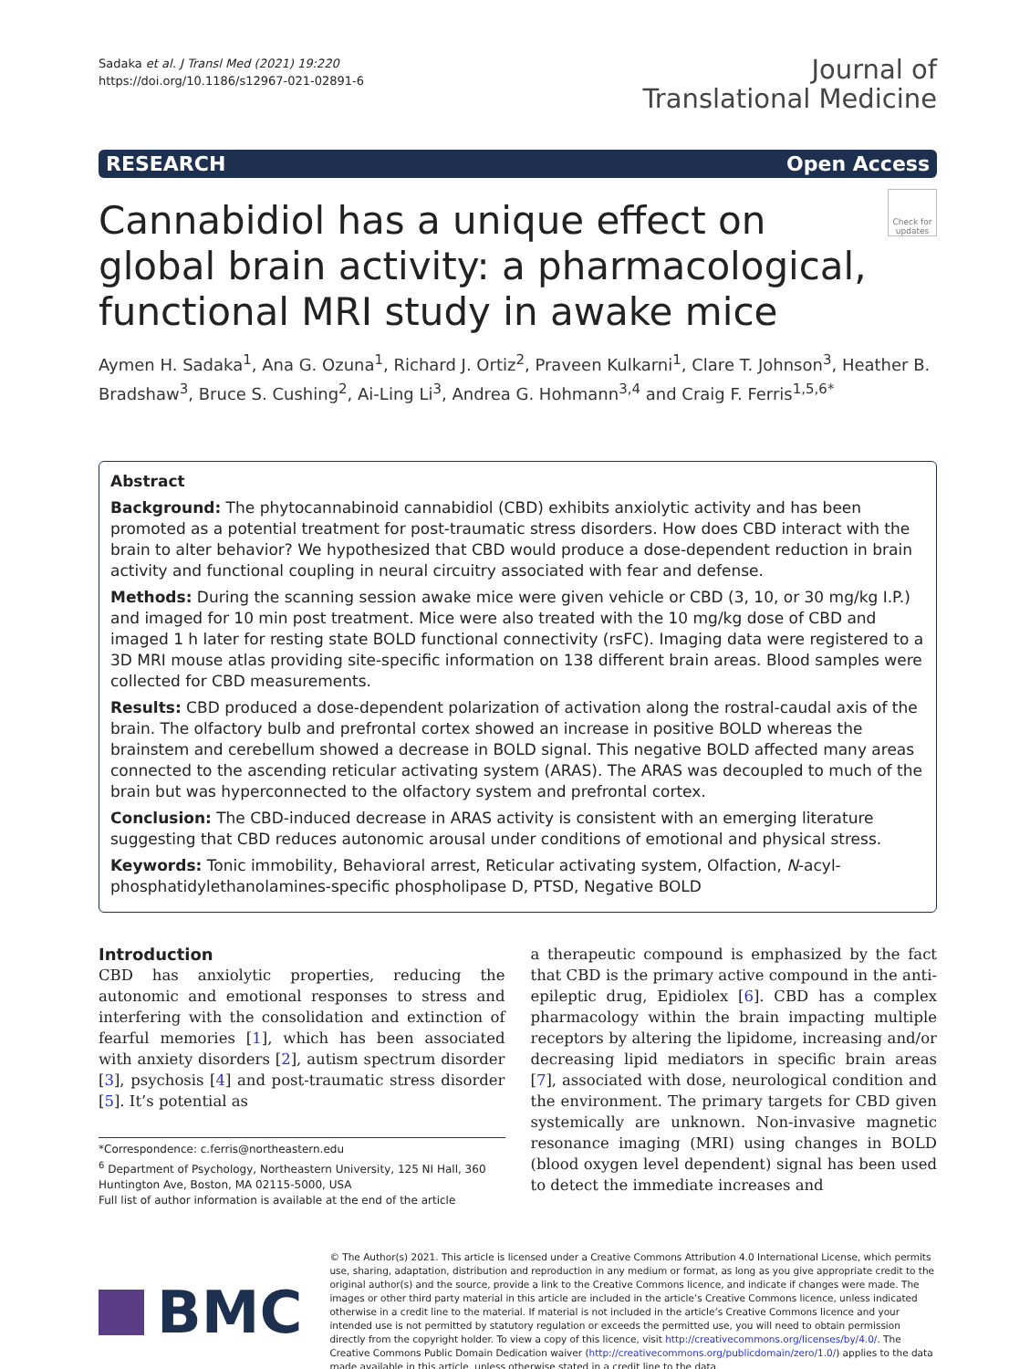Sadaka et al. J Transl Med (2021) 19:220
https://doi.org/10.1186/s12967-021-02891-6
Journal of
Translational Medicine
RESEARCH Open Access
Cannabidiol has a unique effect on global brain activity: a pharmacological, functional MRI study in awake mice
Check for updates
Aymen H. Sadaka<sup>1</sup>, Ana G. Ozuna<sup>1</sup>, Richard J. Ortiz<sup>2</sup>, Praveen Kulkarni<sup>1</sup>, Clare T. Johnson<sup>3</sup>, Heather B. Bradshaw<sup>3</sup>, Bruce S. Cushing<sup>2</sup>, Ai‑Ling Li<sup>3</sup>, Andrea G. Hohmann<sup>3,4</sup> and Craig F. Ferris<sup>1,5,6*</sup>
Abstract
Background: The phytocannabinoid cannabidiol (CBD) exhibits anxiolytic activity and has been promoted as a potential treatment for post-traumatic stress disorders. How does CBD interact with the brain to alter behavior? We hypothesized that CBD would produce a dose-dependent reduction in brain activity and functional coupling in neural circuitry associated with fear and defense.
Methods: During the scanning session awake mice were given vehicle or CBD (3, 10, or 30 mg/kg I.P.) and imaged for 10 min post treatment. Mice were also treated with the 10 mg/kg dose of CBD and imaged 1 h later for resting state BOLD functional connectivity (rsFC). Imaging data were registered to a 3D MRI mouse atlas providing site-specific information on 138 different brain areas. Blood samples were collected for CBD measurements.
Results: CBD produced a dose-dependent polarization of activation along the rostral-caudal axis of the brain. The olfactory bulb and prefrontal cortex showed an increase in positive BOLD whereas the brainstem and cerebellum showed a decrease in BOLD signal. This negative BOLD affected many areas connected to the ascending reticular activating system (ARAS). The ARAS was decoupled to much of the brain but was hyperconnected to the olfactory system and prefrontal cortex.
Conclusion: The CBD-induced decrease in ARAS activity is consistent with an emerging literature suggesting that CBD reduces autonomic arousal under conditions of emotional and physical stress.
Keywords: Tonic immobility, Behavioral arrest, Reticular activating system, Olfaction, N-acyl-phosphatidylethanolamines-specific phospholipase D, PTSD, Negative BOLD
Introduction
CBD has anxiolytic properties, reducing the autonomic and emotional responses to stress and interfering with the consolidation and extinction of fearful memories [1], which has been associated with anxiety disorders [2], autism spectrum disorder [3], psychosis [4] and post-traumatic stress disorder [5]. It’s potential as
*Correspondence: c.ferris@northeastern.edu
<sup>6</sup> Department of Psychology, Northeastern University, 125 NI Hall, 360 Huntington Ave, Boston, MA 02115-5000, USA
Full list of author information is available at the end of the article
a therapeutic compound is emphasized by the fact that CBD is the primary active compound in the anti-epileptic drug, Epidiolex [6]. CBD has a complex pharmacology within the brain impacting multiple receptors by altering the lipidome, increasing and/or decreasing lipid mediators in specific brain areas [7], associated with dose, neurological condition and the environment. The primary targets for CBD given systemically are unknown. Non-invasive magnetic resonance imaging (MRI) using changes in BOLD (blood oxygen level dependent) signal has been used to detect the immediate increases and
BMC
© The Author(s) 2021. This article is licensed under a Creative Commons Attribution 4.0 International License, which permits use, sharing, adaptation, distribution and reproduction in any medium or format, as long as you give appropriate credit to the original author(s) and the source, provide a link to the Creative Commons licence, and indicate if changes were made. The images or other third party material in this article are included in the article’s Creative Commons licence, unless indicated otherwise in a credit line to the material. If material is not included in the article’s Creative Commons licence and your intended use is not permitted by statutory regulation or exceeds the permitted use, you will need to obtain permission directly from the copyright holder. To view a copy of this licence, visit http://creativecommons.org/licenses/by/4.0/. The Creative Commons Public Domain Dedication waiver (http://creativecommons.org/publicdomain/zero/1.0/) applies to the data made available in this article, unless otherwise stated in a credit line to the data.